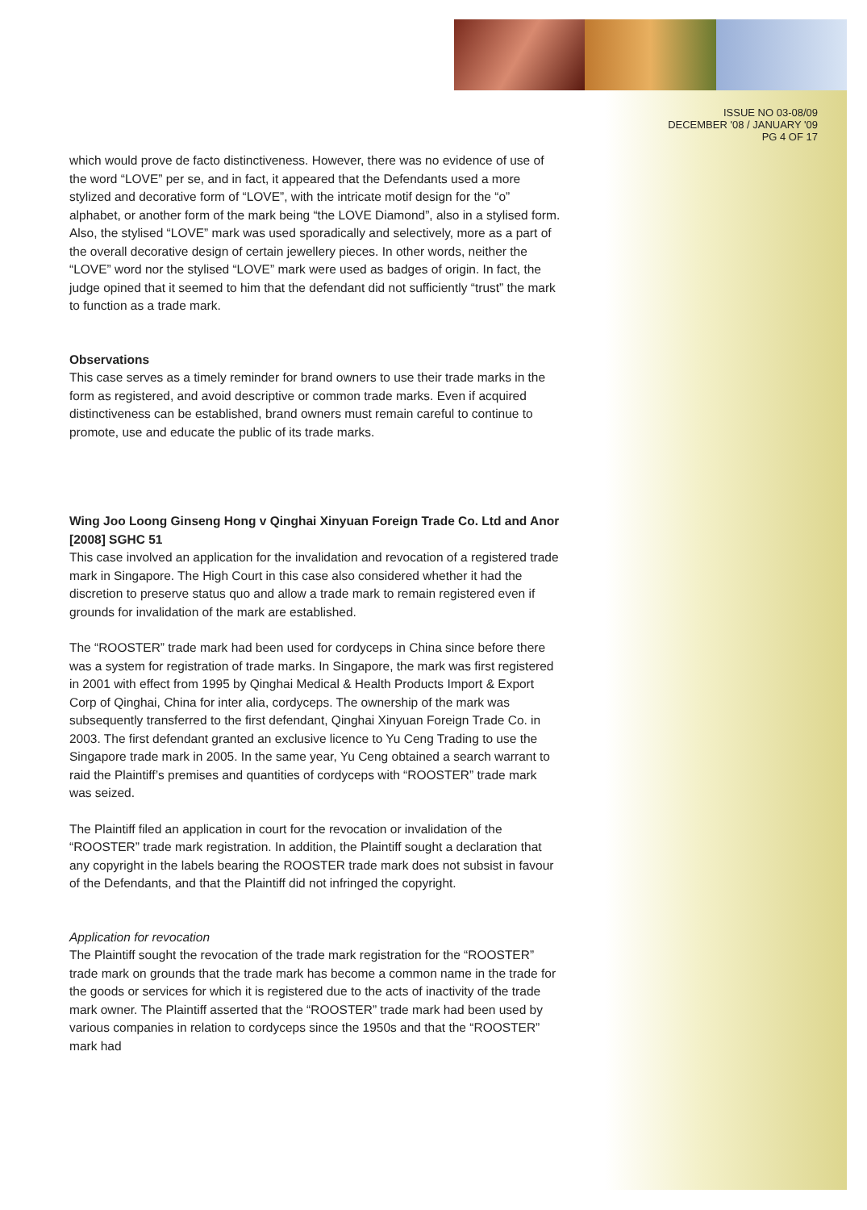ISSUE NO 03-08/09
DECEMBER '08 / JANUARY '09
PG 4 OF 17
which would prove de facto distinctiveness. However, there was no evidence of use of the word “LOVE” per se, and in fact, it appeared that the Defendants used a more stylized and decorative form of “LOVE”, with the intricate motif design for the “o” alphabet, or another form of the mark being “the LOVE Diamond”, also in a stylised form. Also, the stylised “LOVE” mark was used sporadically and selectively, more as a part of the overall decorative design of certain jewellery pieces. In other words, neither the “LOVE” word nor the stylised “LOVE” mark were used as badges of origin. In fact, the judge opined that it seemed to him that the defendant did not sufficiently “trust” the mark to function as a trade mark.
Observations
This case serves as a timely reminder for brand owners to use their trade marks in the form as registered, and avoid descriptive or common trade marks. Even if acquired distinctiveness can be established, brand owners must remain careful to continue to promote, use and educate the public of its trade marks.
Wing Joo Loong Ginseng Hong v Qinghai Xinyuan Foreign Trade Co. Ltd and Anor [2008] SGHC 51
This case involved an application for the invalidation and revocation of a registered trade mark in Singapore. The High Court in this case also considered whether it had the discretion to preserve status quo and allow a trade mark to remain registered even if grounds for invalidation of the mark are established.
The “ROOSTER” trade mark had been used for cordyceps in China since before there was a system for registration of trade marks. In Singapore, the mark was first registered in 2001 with effect from 1995 by Qinghai Medical & Health Products Import & Export Corp of Qinghai, China for inter alia, cordyceps. The ownership of the mark was subsequently transferred to the first defendant, Qinghai Xinyuan Foreign Trade Co. in 2003. The first defendant granted an exclusive licence to Yu Ceng Trading to use the Singapore trade mark in 2005. In the same year, Yu Ceng obtained a search warrant to raid the Plaintiff’s premises and quantities of cordyceps with “ROOSTER” trade mark was seized.
The Plaintiff filed an application in court for the revocation or invalidation of the “ROOSTER” trade mark registration. In addition, the Plaintiff sought a declaration that any copyright in the labels bearing the ROOSTER trade mark does not subsist in favour of the Defendants, and that the Plaintiff did not infringed the copyright.
Application for revocation
The Plaintiff sought the revocation of the trade mark registration for the “ROOSTER” trade mark on grounds that the trade mark has become a common name in the trade for the goods or services for which it is registered due to the acts of inactivity of the trade mark owner. The Plaintiff asserted that the “ROOSTER” trade mark had been used by various companies in relation to cordyceps since the 1950s and that the “ROOSTER” mark had